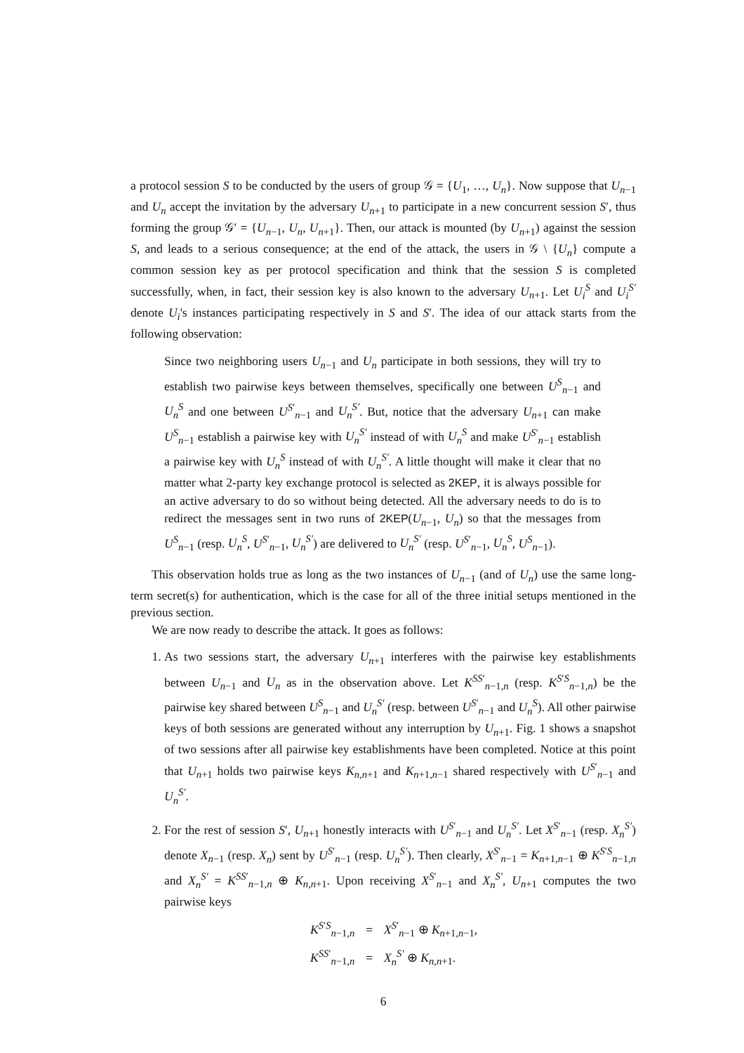a protocol session S to be conducted by the users of group 𝒢 = {U<sub>1</sub>, …, U<sub>n</sub>}. Now suppose that U<sub>n−1</sub> and U<sub>n</sub> accept the invitation by the adversary U<sub>n+1</sub> to participate in a new concurrent session S′, thus forming the group 𝒢′ = {U<sub>n−1</sub>, U<sub>n</sub>, U<sub>n+1</sub>}. Then, our attack is mounted (by U<sub>n+1</sub>) against the session S, and leads to a serious consequence; at the end of the attack, the users in 𝒢 \ {U<sub>n</sub>} compute a common session key as per protocol specification and think that the session S is completed successfully, when, in fact, their session key is also known to the adversary U<sub>n+1</sub>. Let U<sub>i</sub><sup>S</sup> and U<sub>i</sub><sup>S′</sup> denote U<sub>i</sub>'s instances participating respectively in S and S′. The idea of our attack starts from the following observation:
Since two neighboring users U<sub>n−1</sub> and U<sub>n</sub> participate in both sessions, they will try to establish two pairwise keys between themselves, specifically one between U<sup>S</sup><sub>n−1</sub> and U<sub>n</sub><sup>S</sup> and one between U<sup>S′</sup><sub>n−1</sub> and U<sub>n</sub><sup>S′</sup>. But, notice that the adversary U<sub>n+1</sub> can make U<sup>S</sup><sub>n−1</sub> establish a pairwise key with U<sub>n</sub><sup>S′</sup> instead of with U<sub>n</sub><sup>S</sup> and make U<sup>S′</sup><sub>n−1</sub> establish a pairwise key with U<sub>n</sub><sup>S</sup> instead of with U<sub>n</sub><sup>S′</sup>. A little thought will make it clear that no matter what 2-party key exchange protocol is selected as 2KEP, it is always possible for an active adversary to do so without being detected. All the adversary needs to do is to redirect the messages sent in two runs of 2KEP(U<sub>n−1</sub>, U<sub>n</sub>) so that the messages from U<sup>S</sup><sub>n−1</sub> (resp. U<sub>n</sub><sup>S</sup>, U<sup>S′</sup><sub>n−1</sub>, U<sub>n</sub><sup>S′</sup>) are delivered to U<sub>n</sub><sup>S′</sup> (resp. U<sup>S′</sup><sub>n−1</sub>, U<sub>n</sub><sup>S</sup>, U<sup>S</sup><sub>n−1</sub>).
This observation holds true as long as the two instances of U<sub>n−1</sub> (and of U<sub>n</sub>) use the same long-term secret(s) for authentication, which is the case for all of the three initial setups mentioned in the previous section.
We are now ready to describe the attack. It goes as follows:
1. As two sessions start, the adversary U<sub>n+1</sub> interferes with the pairwise key establishments between U<sub>n−1</sub> and U<sub>n</sub> as in the observation above. Let K<sup>SS′</sup><sub>n−1,n</sub> (resp. K<sup>S′S</sup><sub>n−1,n</sub>) be the pairwise key shared between U<sup>S</sup><sub>n−1</sub> and U<sub>n</sub><sup>S′</sup> (resp. between U<sup>S′</sup><sub>n−1</sub> and U<sub>n</sub><sup>S</sup>). All other pairwise keys of both sessions are generated without any interruption by U<sub>n+1</sub>. Fig. 1 shows a snapshot of two sessions after all pairwise key establishments have been completed. Notice at this point that U<sub>n+1</sub> holds two pairwise keys K<sub>n,n+1</sub> and K<sub>n+1,n−1</sub> shared respectively with U<sup>S′</sup><sub>n−1</sub> and U<sub>n</sub><sup>S′</sup>.
2. For the rest of session S′, U<sub>n+1</sub> honestly interacts with U<sup>S′</sup><sub>n−1</sub> and U<sub>n</sub><sup>S′</sup>. Let X<sup>S′</sup><sub>n−1</sub> (resp. X<sub>n</sub><sup>S′</sup>) denote X<sub>n−1</sub> (resp. X<sub>n</sub>) sent by U<sup>S′</sup><sub>n−1</sub> (resp. U<sub>n</sub><sup>S′</sup>). Then clearly, X<sup>S′</sup><sub>n−1</sub> = K<sub>n+1,n−1</sub> ⊕ K<sup>S′S</sup><sub>n−1,n</sub> and X<sub>n</sub><sup>S′</sup> = K<sup>SS′</sup><sub>n−1,n</sub> ⊕ K<sub>n,n+1</sub>. Upon receiving X<sup>S′</sup><sub>n−1</sub> and X<sub>n</sub><sup>S′</sup>, U<sub>n+1</sub> computes the two pairwise keys
| K<sup>S′S</sup><sub>n−1,n</sub> | = | X<sup>S′</sup><sub>n−1</sub> ⊕ K<sub>n+1,n−1</sub>, |
| K<sup>SS′</sup><sub>n−1,n</sub> | = | X<sub>n</sub><sup>S′</sup> ⊕ K<sub>n,n+1</sub>. |
6